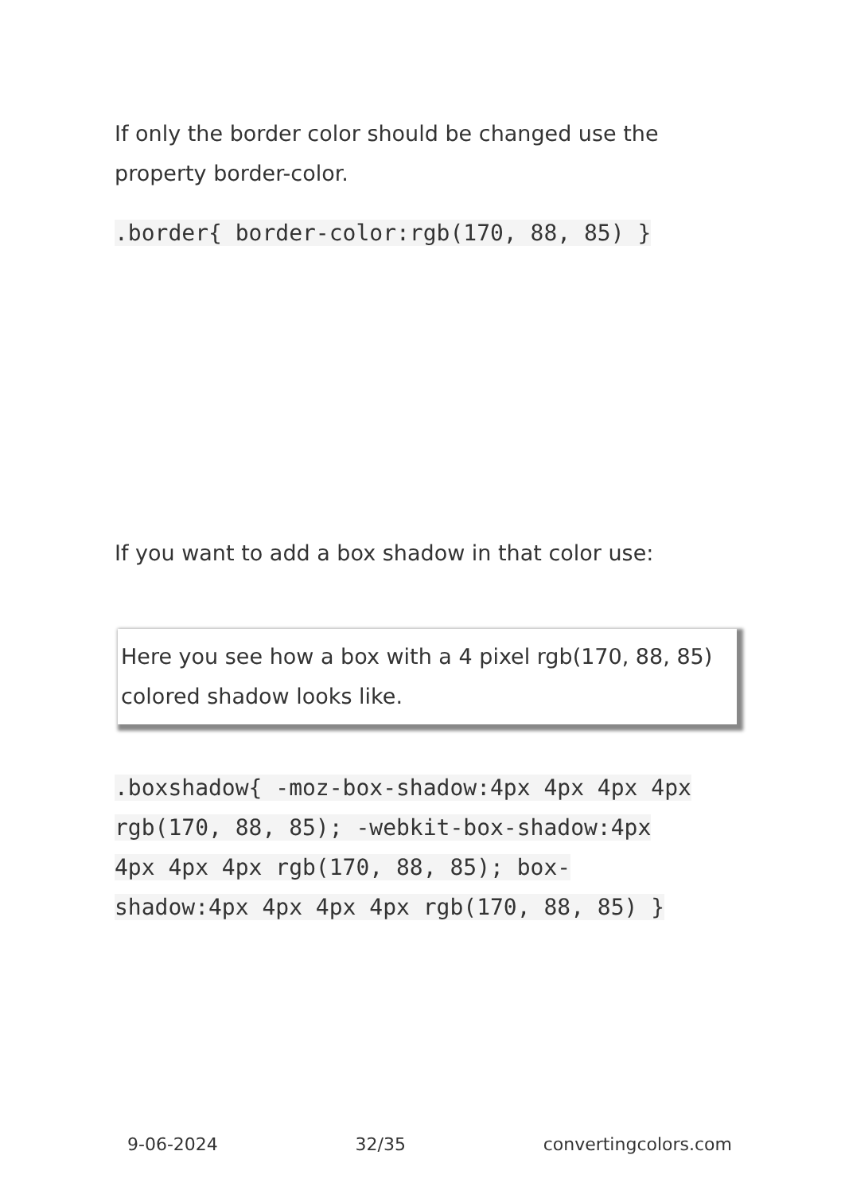If only the border color should be changed use the property border-color.
.border{ border-color:rgb(170, 88, 85) }
If you want to add a box shadow in that color use:
Here you see how a box with a 4 pixel rgb(170, 88, 85) colored shadow looks like.
.boxshadow{ -moz-box-shadow:4px 4px 4px 4px rgb(170, 88, 85); -webkit-box-shadow:4px 4px 4px 4px rgb(170, 88, 85); box-shadow:4px 4px 4px 4px rgb(170, 88, 85) }
9-06-2024 32/35 convertingcolors.com